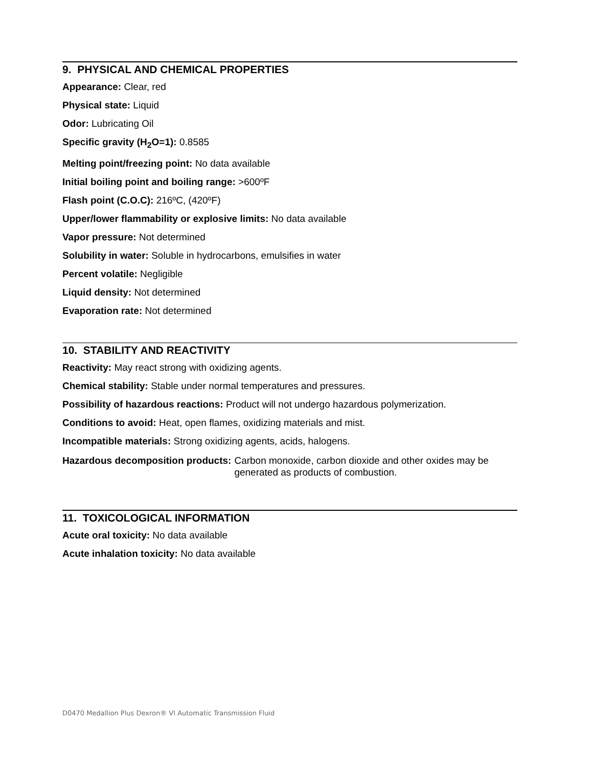9. PHYSICAL AND CHEMICAL PROPERTIES
Appearance: Clear, red
Physical state: Liquid
Odor: Lubricating Oil
Specific gravity (H<sub>2</sub>O=1): 0.8585
Melting point/freezing point: No data available
Initial boiling point and boiling range: >600ºF
Flash point (C.O.C): 216ºC, (420ºF)
Upper/lower flammability or explosive limits: No data available
Vapor pressure: Not determined
Solubility in water: Soluble in hydrocarbons, emulsifies in water
Percent volatile: Negligible
Liquid density: Not determined
Evaporation rate: Not determined
10. STABILITY AND REACTIVITY
Reactivity: May react strong with oxidizing agents.
Chemical stability: Stable under normal temperatures and pressures.
Possibility of hazardous reactions: Product will not undergo hazardous polymerization.
Conditions to avoid: Heat, open flames, oxidizing materials and mist.
Incompatible materials: Strong oxidizing agents, acids, halogens.
Hazardous decomposition products: Carbon monoxide, carbon dioxide and other oxides may be generated as products of combustion.
11. TOXICOLOGICAL INFORMATION
Acute oral toxicity: No data available
Acute inhalation toxicity: No data available
D0470 Medallion Plus Dexron® VI Automatic Transmission Fluid